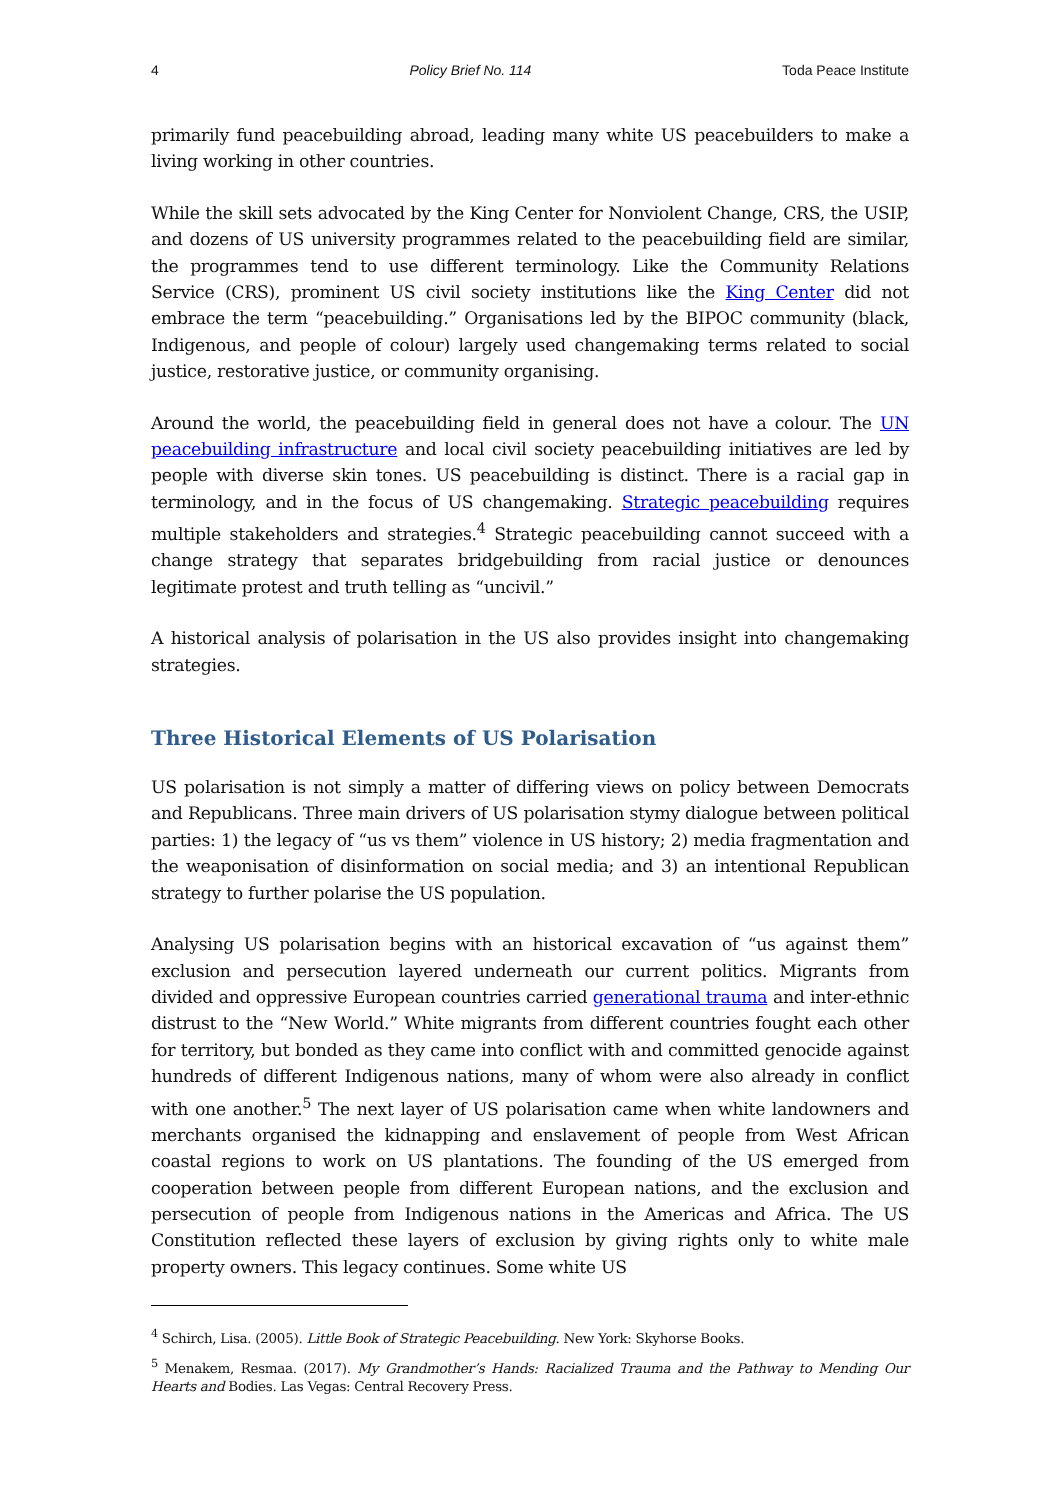4 Policy Brief No. 114 Toda Peace Institute
primarily fund peacebuilding abroad, leading many white US peacebuilders to make a living working in other countries.
While the skill sets advocated by the King Center for Nonviolent Change, CRS, the USIP, and dozens of US university programmes related to the peacebuilding field are similar, the programmes tend to use different terminology. Like the Community Relations Service (CRS), prominent US civil society institutions like the King Center did not embrace the term “peacebuilding.” Organisations led by the BIPOC community (black, Indigenous, and people of colour) largely used changemaking terms related to social justice, restorative justice, or community organising.
Around the world, the peacebuilding field in general does not have a colour. The UN peacebuilding infrastructure and local civil society peacebuilding initiatives are led by people with diverse skin tones. US peacebuilding is distinct. There is a racial gap in terminology, and in the focus of US changemaking. Strategic peacebuilding requires multiple stakeholders and strategies.<sup>4</sup> Strategic peacebuilding cannot succeed with a change strategy that separates bridgebuilding from racial justice or denounces legitimate protest and truth telling as “uncivil.”
A historical analysis of polarisation in the US also provides insight into changemaking strategies.
Three Historical Elements of US Polarisation
US polarisation is not simply a matter of differing views on policy between Democrats and Republicans. Three main drivers of US polarisation stymy dialogue between political parties: 1) the legacy of “us vs them” violence in US history; 2) media fragmentation and the weaponisation of disinformation on social media; and 3) an intentional Republican strategy to further polarise the US population.
Analysing US polarisation begins with an historical excavation of “us against them” exclusion and persecution layered underneath our current politics. Migrants from divided and oppressive European countries carried generational trauma and inter-ethnic distrust to the “New World.” White migrants from different countries fought each other for territory, but bonded as they came into conflict with and committed genocide against hundreds of different Indigenous nations, many of whom were also already in conflict with one another.<sup>5</sup> The next layer of US polarisation came when white landowners and merchants organised the kidnapping and enslavement of people from West African coastal regions to work on US plantations. The founding of the US emerged from cooperation between people from different European nations, and the exclusion and persecution of people from Indigenous nations in the Americas and Africa. The US Constitution reflected these layers of exclusion by giving rights only to white male property owners. This legacy continues. Some white US
<sup>4</sup> Schirch, Lisa. (2005). Little Book of Strategic Peacebuilding. New York: Skyhorse Books.
<sup>5</sup> Menakem, Resmaa. (2017). My Grandmother’s Hands: Racialized Trauma and the Pathway to Mending Our Hearts and Bodies. Las Vegas: Central Recovery Press.